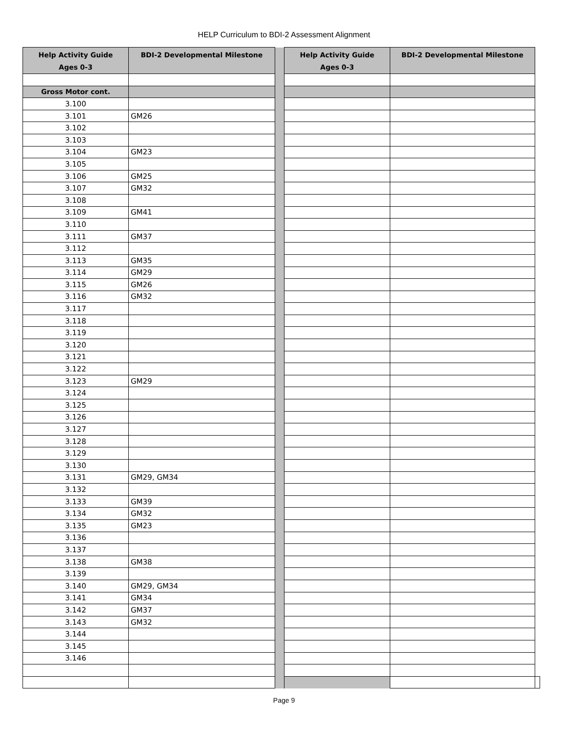HELP Curriculum to BDI-2 Assessment Alignment
| Help Activity Guide Ages 0-3 | BDI-2 Developmental Milestone | | Help Activity Guide Ages 0-3 | BDI-2 Developmental Milestone | |
| Gross Motor cont. | | | | | |
| 3.100 | | | | | |
| 3.101 | GM26 | | | | |
| 3.102 | | | | | |
| 3.103 | | | | | |
| 3.104 | GM23 | | | | |
| 3.105 | | | | | |
| 3.106 | GM25 | | | | |
| 3.107 | GM32 | | | | |
| 3.108 | | | | | |
| 3.109 | GM41 | | | | |
| 3.110 | | | | | |
| 3.111 | GM37 | | | | |
| 3.112 | | | | | |
| 3.113 | GM35 | | | | |
| 3.114 | GM29 | | | | |
| 3.115 | GM26 | | | | |
| 3.116 | GM32 | | | | |
| 3.117 | | | | | |
| 3.118 | | | | | |
| 3.119 | | | | | |
| 3.120 | | | | | |
| 3.121 | | | | | |
| 3.122 | | | | | |
| 3.123 | GM29 | | | | |
| 3.124 | | | | | |
| 3.125 | | | | | |
| 3.126 | | | | | |
| 3.127 | | | | | |
| 3.128 | | | | | |
| 3.129 | | | | | |
| 3.130 | | | | | |
| 3.131 | GM29, GM34 | | | | |
| 3.132 | | | | | |
| 3.133 | GM39 | | | | |
| 3.134 | GM32 | | | | |
| 3.135 | GM23 | | | | |
| 3.136 | | | | | |
| 3.137 | | | | | |
| 3.138 | GM38 | | | | |
| 3.139 | | | | | |
| 3.140 | GM29, GM34 | | | | |
| 3.141 | GM34 | | | | |
| 3.142 | GM37 | | | | |
| 3.143 | GM32 | | | | |
| 3.144 | | | | | |
| 3.145 | | | | | |
| 3.146 | | | | | |
Page 9